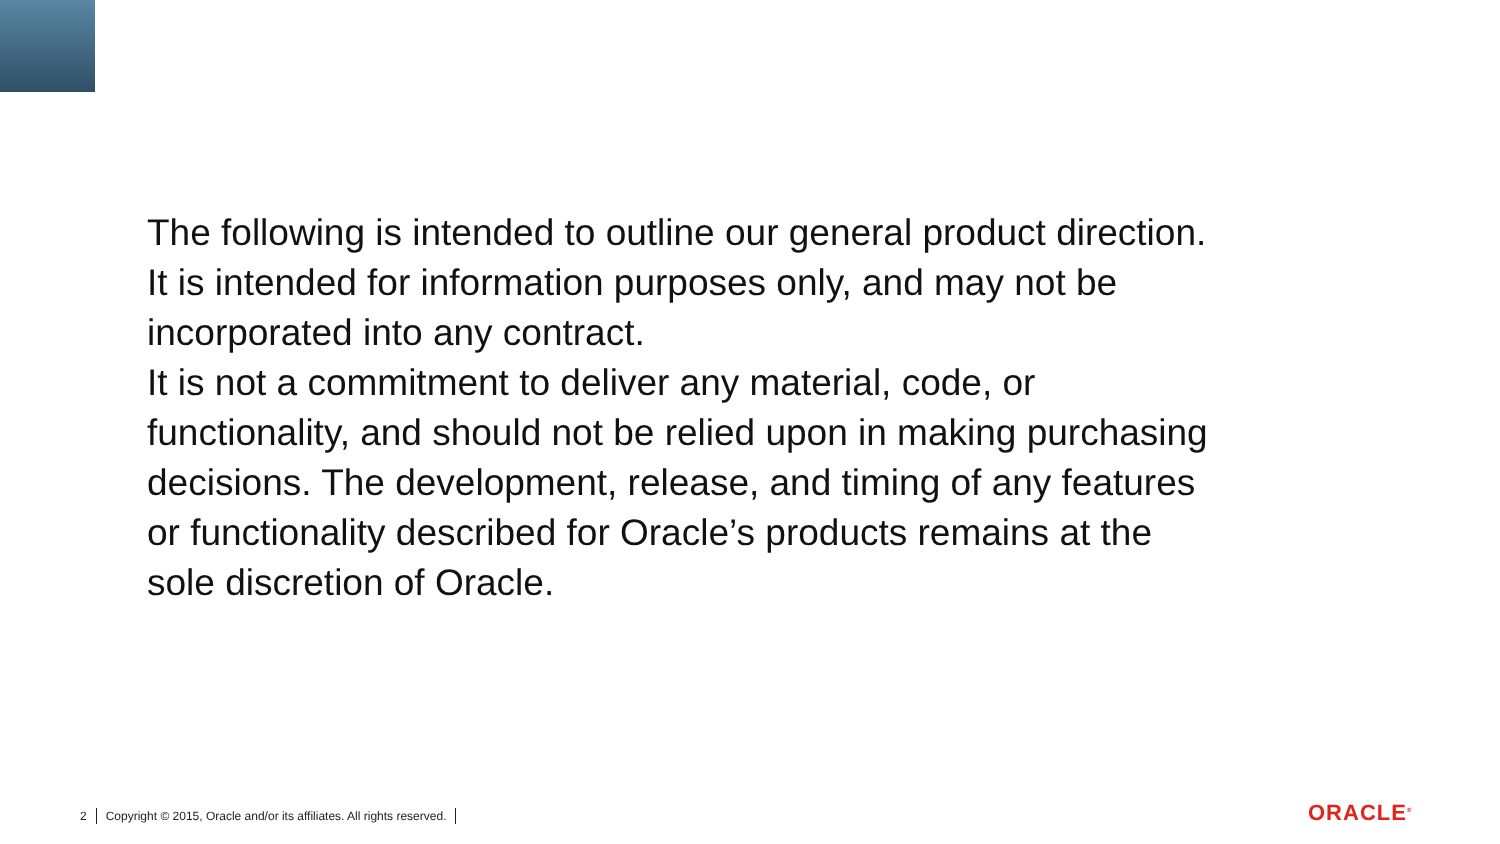The following is intended to outline our general product direction. It is intended for information purposes only, and may not be incorporated into any contract.
It is not a commitment to deliver any material, code, or functionality, and should not be relied upon in making purchasing decisions. The development, release, and timing of any features or functionality described for Oracle’s products remains at the sole discretion of Oracle.
2 Copyright © 2015, Oracle and/or its affiliates. All rights reserved.
ORACLE<sup>®</sup>